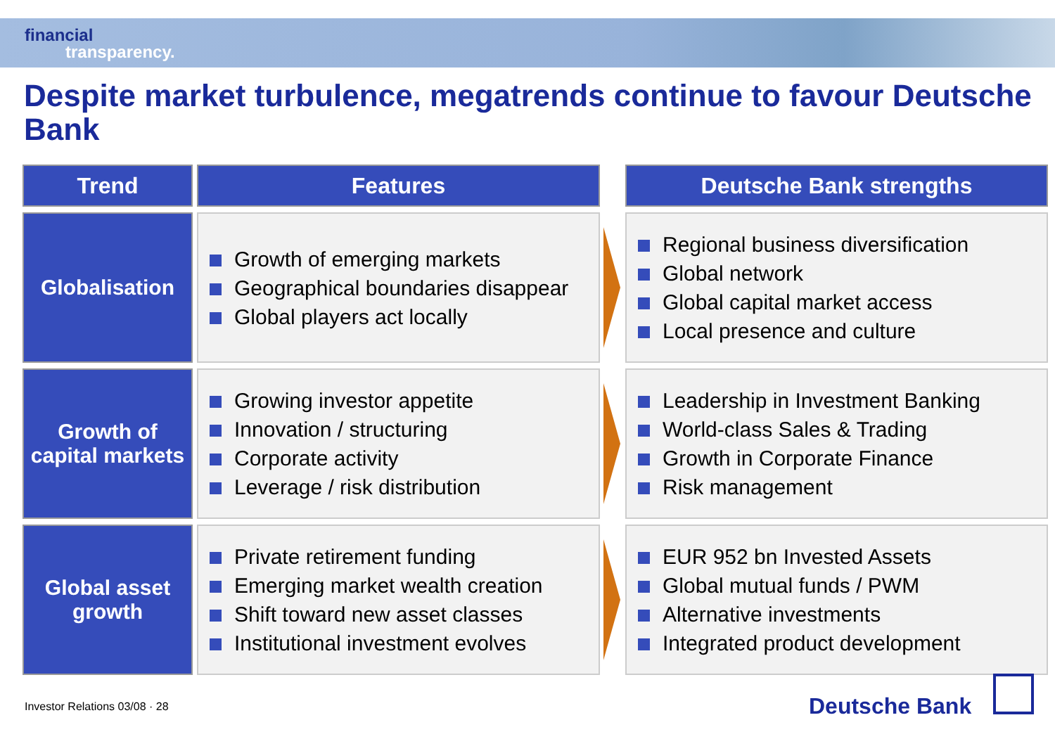financial
transparency.
Despite market turbulence, megatrends continue to favour Deutsche Bank
| Trend | | Features | | Deutsche Bank strengths |
| --- | --- | --- | --- | --- |
| Globalisation | | Growth of emerging markets Geographical boundaries disappear Global players act locally | | Regional business diversification Global network Global capital market access Local presence and culture |
| Growth of capital markets | | Growing investor appetite Innovation / structuring Corporate activity Leverage / risk distribution | | Leadership in Investment Banking World-class Sales & Trading Growth in Corporate Finance Risk management |
| Global asset growth | | Private retirement funding Emerging market wealth creation Shift toward new asset classes Institutional investment evolves | | EUR 952 bn Invested Assets Global mutual funds / PWM Alternative investments Integrated product development |
Investor Relations 03/08 · 28 Deutsche Bank